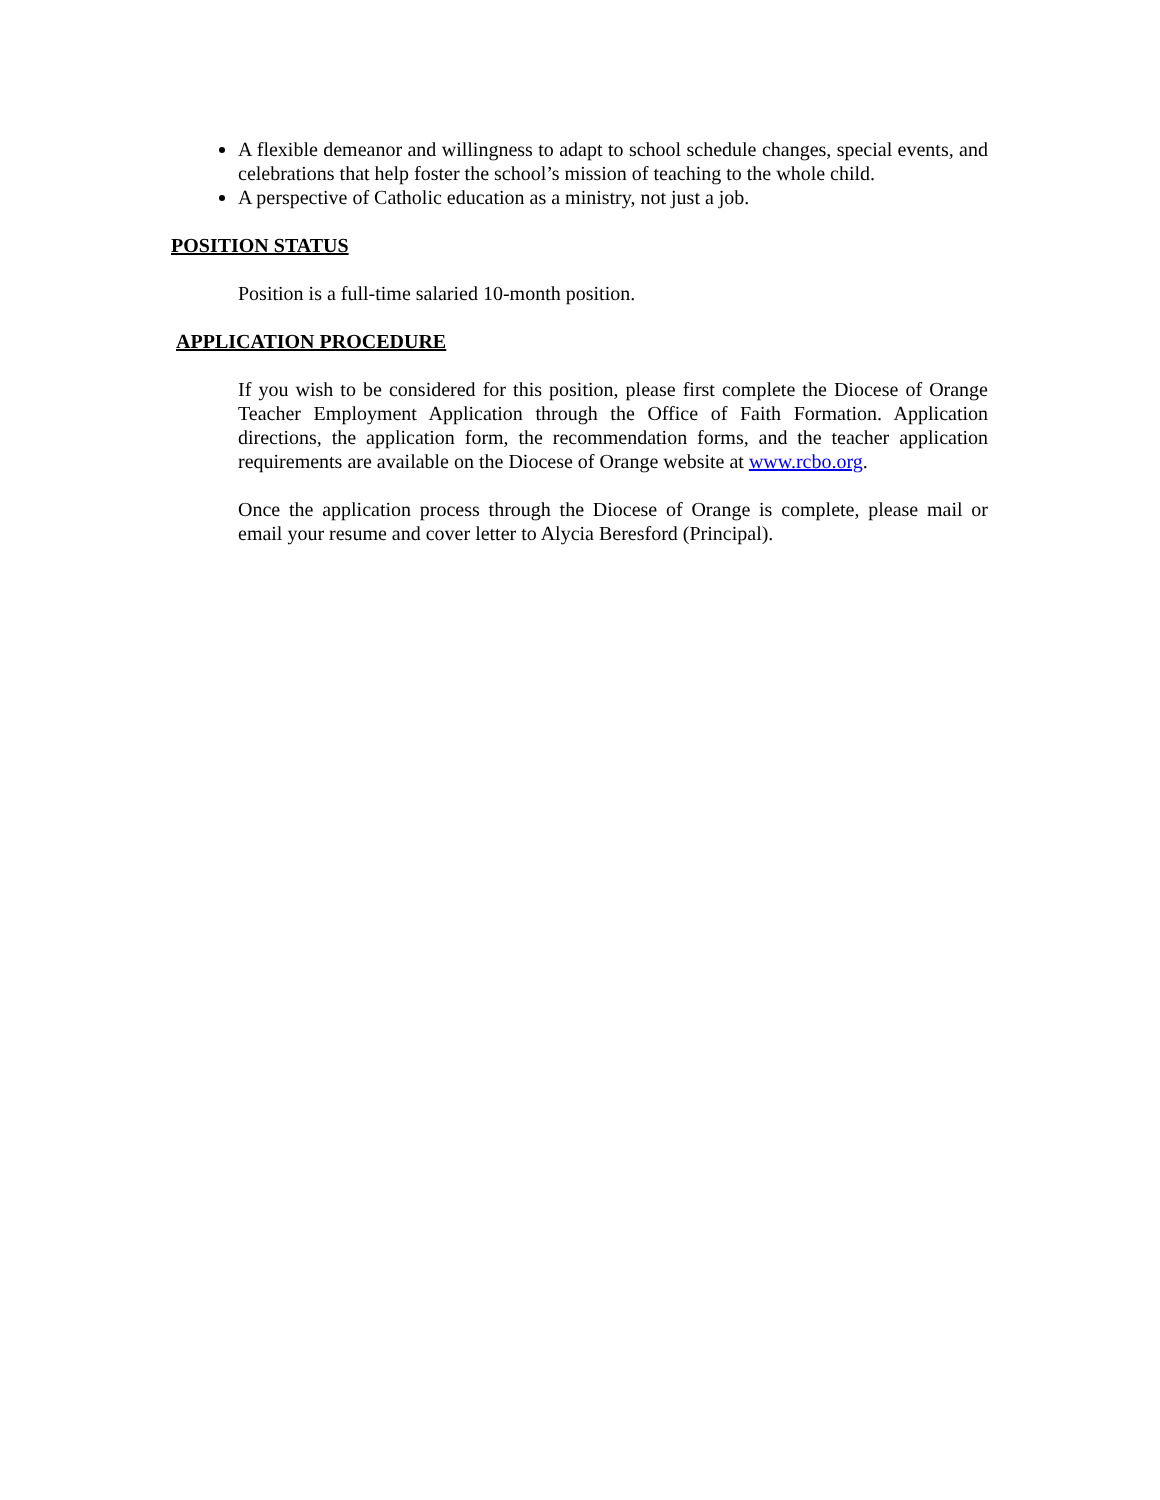A flexible demeanor and willingness to adapt to school schedule changes, special events, and celebrations that help foster the school’s mission of teaching to the whole child.
A perspective of Catholic education as a ministry, not just a job.
POSITION STATUS
Position is a full-time salaried 10-month position.
APPLICATION PROCEDURE
If you wish to be considered for this position, please first complete the Diocese of Orange Teacher Employment Application through the Office of Faith Formation. Application directions, the application form, the recommendation forms, and the teacher application requirements are available on the Diocese of Orange website at www.rcbo.org.
Once the application process through the Diocese of Orange is complete, please mail or email your resume and cover letter to Alycia Beresford (Principal).